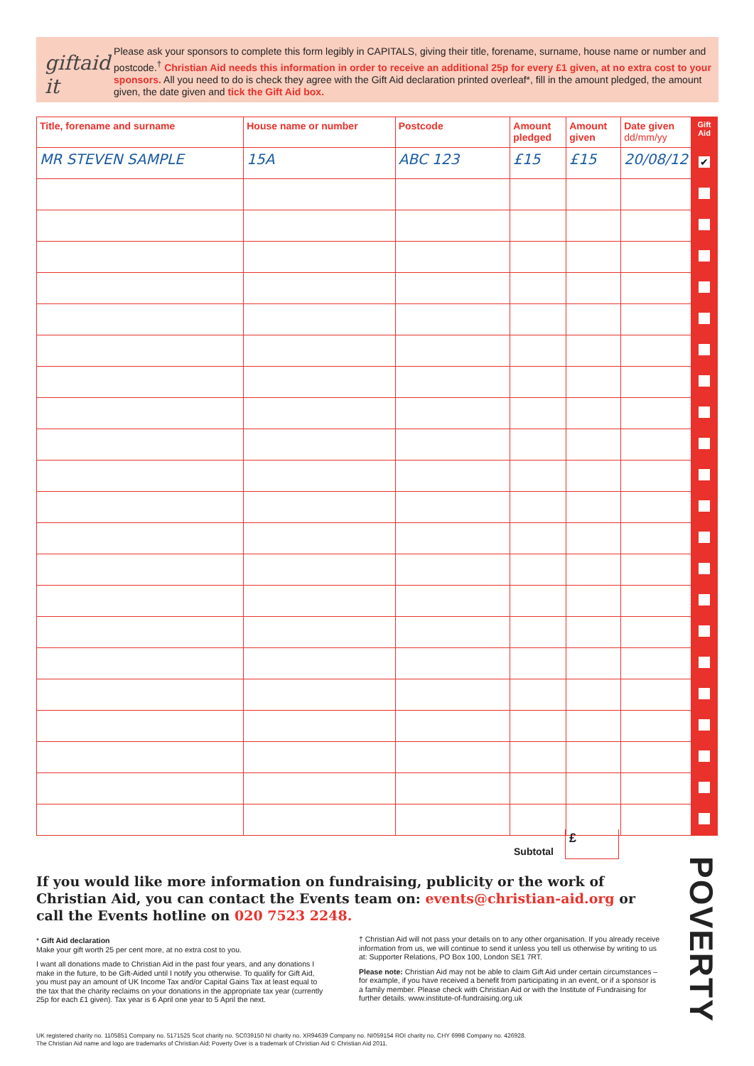giftaid it
Please ask your sponsors to complete this form legibly in CAPITALS, giving their title, forename, surname, house name or number and postcode.<sup>†</sup> Christian Aid needs this information in order to receive an additional 25p for every £1 given, at no extra cost to your sponsors. All you need to do is check they agree with the Gift Aid declaration printed overleaf*, fill in the amount pledged, the amount given, the date given and tick the Gift Aid box.
| Title, forename and surname | House name or number | Postcode | Amount pledged | Amount given | Date given dd/mm/yy | Gift Aid |
| --- | --- | --- | --- | --- | --- | --- |
| MR STEVEN SAMPLE | 15A | ABC 123 | £15 | £15 | 20/08/12 | ✔ |
Subtotal
£
If you would like more information on fundraising, publicity or the work of Christian Aid, you can contact the Events team on: events@christian-aid.org or call the Events hotline on 020 7523 2248.
* Gift Aid declaration
Make your gift worth 25 per cent more, at no extra cost to you.
I want all donations made to Christian Aid in the past four years, and any donations I make in the future, to be Gift-Aided until I notify you otherwise. To qualify for Gift Aid, you must pay an amount of UK Income Tax and/or Capital Gains Tax at least equal to the tax that the charity reclaims on your donations in the appropriate tax year (currently 25p for each £1 given). Tax year is 6 April one year to 5 April the next.
† Christian Aid will not pass your details on to any other organisation. If you already receive information from us, we will continue to send it unless you tell us otherwise by writing to us at: Supporter Relations, PO Box 100, London SE1 7RT.
Please note: Christian Aid may not be able to claim Gift Aid under certain circumstances – for example, if you have received a benefit from participating in an event, or if a sponsor is a family member. Please check with Christian Aid or with the Institute of Fundraising for further details. www.institute-of-fundraising.org.uk
POVERTY
UK registered charity no. 1105851 Company no. 5171525 Scot charity no. SC039150 NI charity no. XR94639 Company no. NI059154 ROI charity no. CHY 6998 Company no. 426928.
The Christian Aid name and logo are trademarks of Christian Aid; Poverty Over is a trademark of Christian Aid © Christian Aid 2011.